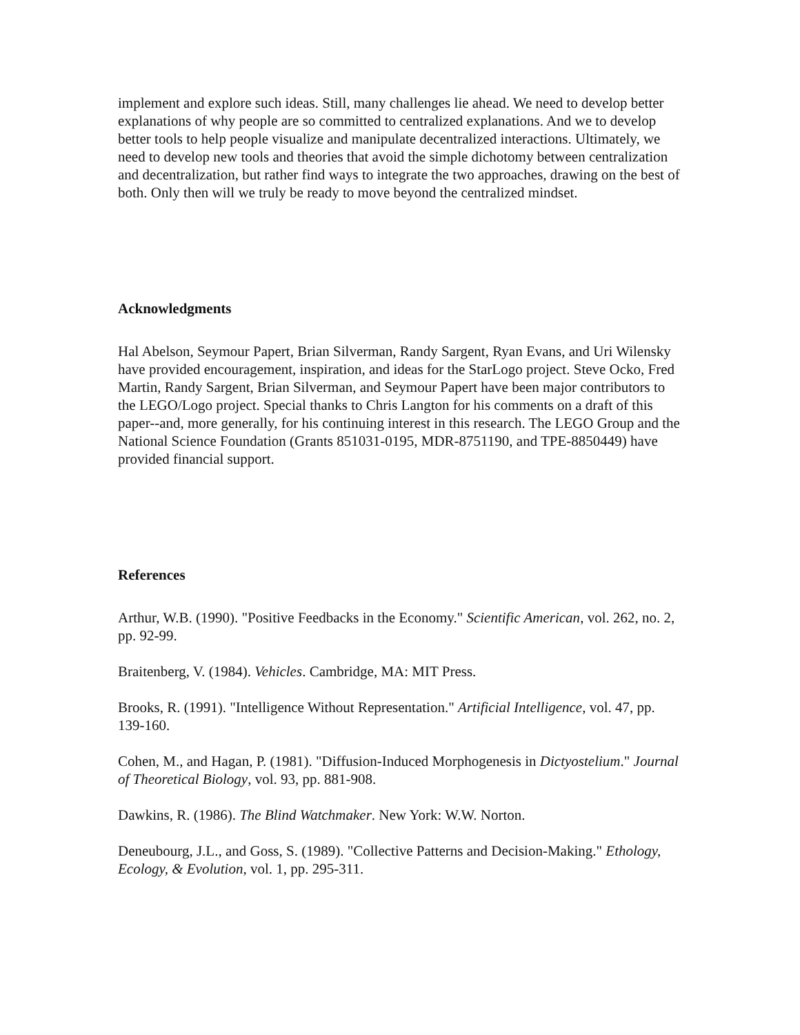implement and explore such ideas. Still, many challenges lie ahead. We need to develop better explanations of why people are so committed to centralized explanations. And we to develop better tools to help people visualize and manipulate decentralized interactions. Ultimately, we need to develop new tools and theories that avoid the simple dichotomy between centralization and decentralization, but rather find ways to integrate the two approaches, drawing on the best of both. Only then will we truly be ready to move beyond the centralized mindset.
Acknowledgments
Hal Abelson, Seymour Papert, Brian Silverman, Randy Sargent, Ryan Evans, and Uri Wilensky have provided encouragement, inspiration, and ideas for the StarLogo project. Steve Ocko, Fred Martin, Randy Sargent, Brian Silverman, and Seymour Papert have been major contributors to the LEGO/Logo project. Special thanks to Chris Langton for his comments on a draft of this paper--and, more generally, for his continuing interest in this research. The LEGO Group and the National Science Foundation (Grants 851031-0195, MDR-8751190, and TPE-8850449) have provided financial support.
References
Arthur, W.B. (1990). "Positive Feedbacks in the Economy." Scientific American, vol. 262, no. 2, pp. 92-99.
Braitenberg, V. (1984). Vehicles. Cambridge, MA: MIT Press.
Brooks, R. (1991). "Intelligence Without Representation." Artificial Intelligence, vol. 47, pp. 139-160.
Cohen, M., and Hagan, P. (1981). "Diffusion-Induced Morphogenesis in Dictyostelium." Journal of Theoretical Biology, vol. 93, pp. 881-908.
Dawkins, R. (1986). The Blind Watchmaker. New York: W.W. Norton.
Deneubourg, J.L., and Goss, S. (1989). "Collective Patterns and Decision-Making." Ethology, Ecology, & Evolution, vol. 1, pp. 295-311.